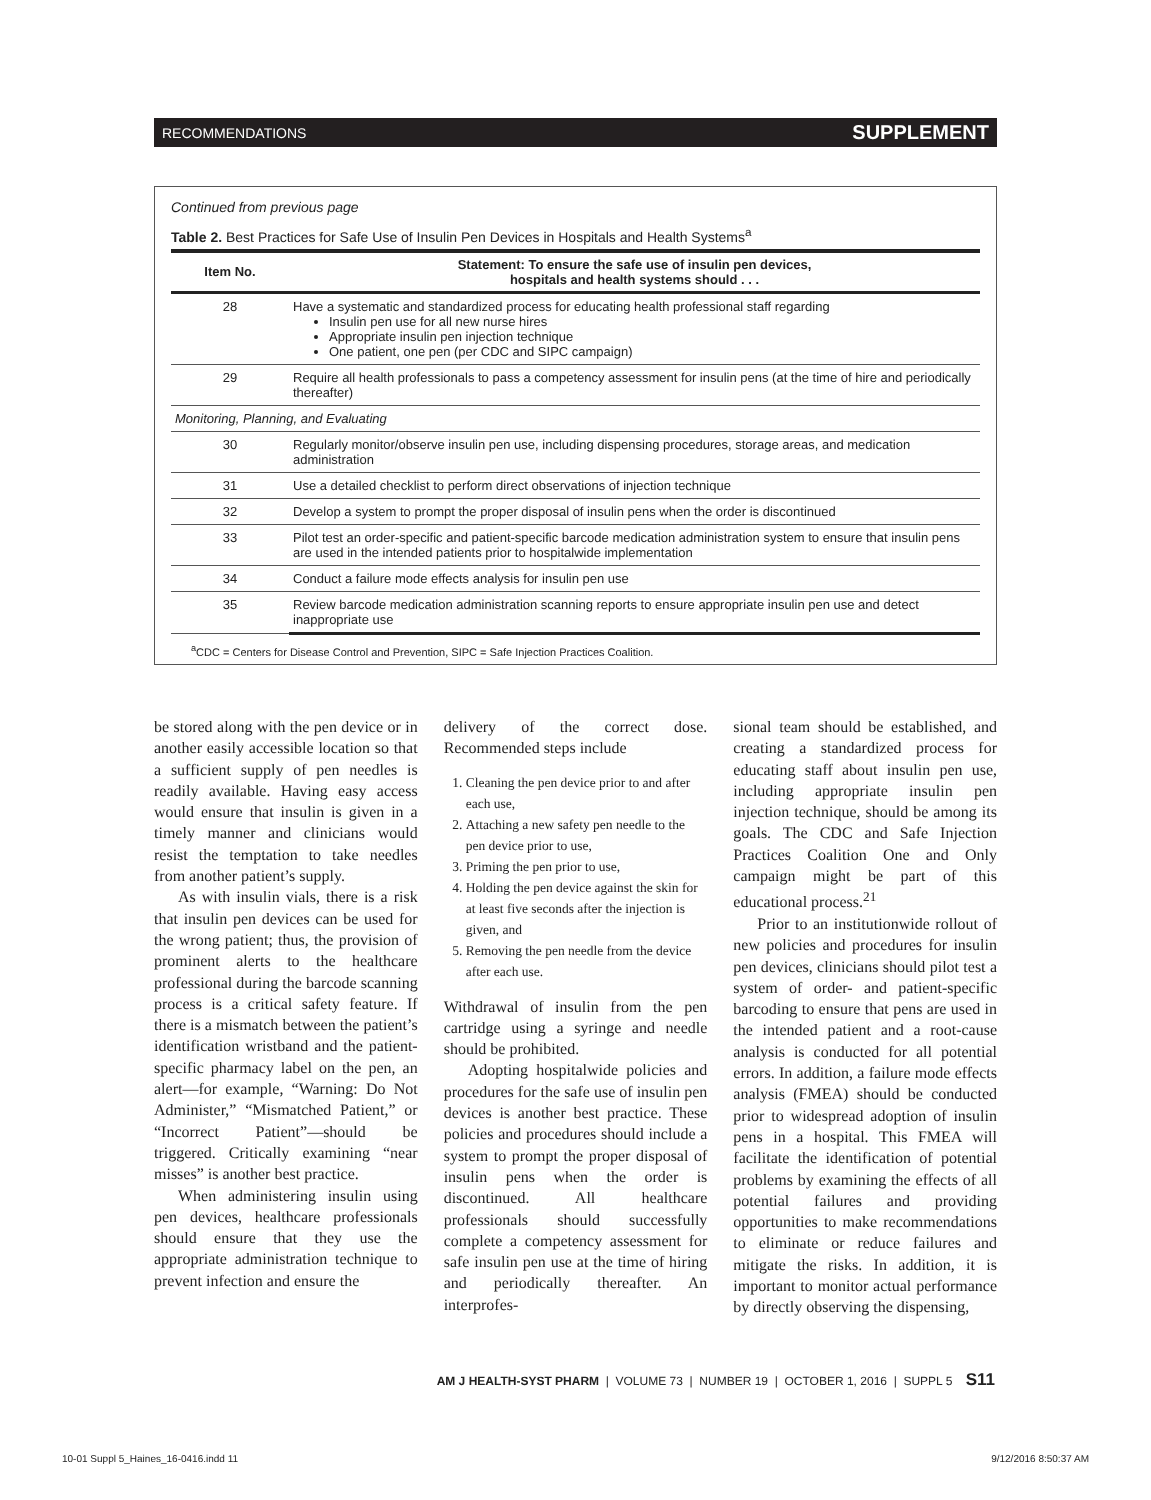RECOMMENDATIONS SUPPLEMENT
Continued from previous page
Table 2. Best Practices for Safe Use of Insulin Pen Devices in Hospitals and Health Systems<sup>a</sup>
| Item No. | Statement: To ensure the safe use of insulin pen devices, hospitals and health systems should . . . |
| --- | --- |
| 28 | Have a systematic and standardized process for educating health professional staff regarding Insulin pen use for all new nurse hires Appropriate insulin pen injection technique One patient, one pen (per CDC and SIPC campaign) |
| 29 | Require all health professionals to pass a competency assessment for insulin pens (at the time of hire and periodically thereafter) |
| Monitoring, Planning, and Evaluating | |
| 30 | Regularly monitor/observe insulin pen use, including dispensing procedures, storage areas, and medication administration |
| 31 | Use a detailed checklist to perform direct observations of injection technique |
| 32 | Develop a system to prompt the proper disposal of insulin pens when the order is discontinued |
| 33 | Pilot test an order-specific and patient-specific barcode medication administration system to ensure that insulin pens are used in the intended patients prior to hospitalwide implementation |
| 34 | Conduct a failure mode effects analysis for insulin pen use |
| 35 | Review barcode medication administration scanning reports to ensure appropriate insulin pen use and detect inappropriate use |
<sup>a</sup> CDC = Centers for Disease Control and Prevention, SIPC = Safe Injection Practices Coalition.
be stored along with the pen device or in another easily accessible location so that a sufficient supply of pen needles is readily available. Having easy access would ensure that insulin is given in a timely manner and clinicians would resist the temptation to take needles from another patient’s supply.
As with insulin vials, there is a risk that insulin pen devices can be used for the wrong patient; thus, the provision of prominent alerts to the healthcare professional during the barcode scanning process is a critical safety feature. If there is a mismatch between the patient’s identification wristband and the patient-specific pharmacy label on the pen, an alert—for example, “Warning: Do Not Administer,” “Mismatched Patient,” or “Incorrect Patient”—should be triggered. Critically examining “near misses” is another best practice.
When administering insulin using pen devices, healthcare professionals should ensure that they use the appropriate administration technique to prevent infection and ensure the
delivery of the correct dose. Recommended steps include
1. Cleaning the pen device prior to and after each use,
2. Attaching a new safety pen needle to the pen device prior to use,
3. Priming the pen prior to use,
4. Holding the pen device against the skin for at least five seconds after the injection is given, and
5. Removing the pen needle from the device after each use.
Withdrawal of insulin from the pen cartridge using a syringe and needle should be prohibited.
Adopting hospitalwide policies and procedures for the safe use of insulin pen devices is another best practice. These policies and procedures should include a system to prompt the proper disposal of insulin pens when the order is discontinued. All healthcare professionals should successfully complete a competency assessment for safe insulin pen use at the time of hiring and periodically thereafter. An interprofes-
sional team should be established, and creating a standardized process for educating staff about insulin pen use, including appropriate insulin pen injection technique, should be among its goals. The CDC and Safe Injection Practices Coalition One and Only campaign might be part of this educational process.<sup>21</sup>
Prior to an institutionwide rollout of new policies and procedures for insulin pen devices, clinicians should pilot test a system of order- and patient-specific barcoding to ensure that pens are used in the intended patient and a root-cause analysis is conducted for all potential errors. In addition, a failure mode effects analysis (FMEA) should be conducted prior to widespread adoption of insulin pens in a hospital. This FMEA will facilitate the identification of potential problems by examining the effects of all potential failures and providing opportunities to make recommendations to eliminate or reduce failures and mitigate the risks. In addition, it is important to monitor actual performance by directly observing the dispensing,
AM J HEALTH-SYST PHARM | VOLUME 73 | NUMBER 19 | OCTOBER 1, 2016 | SUPPL 5 S11
10-01 Suppl 5_Haines_16-0416.indd 11 9/12/2016 8:50:37 AM